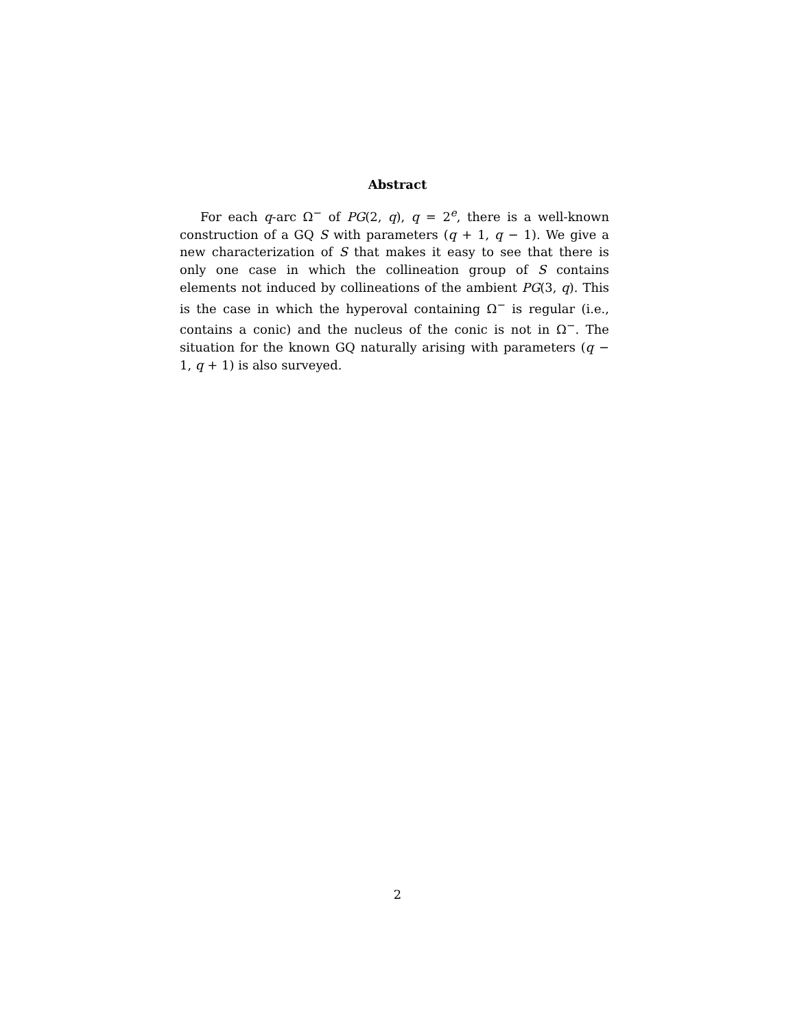Abstract
For each q-arc Ω<sup>−</sup> of PG(2, q), q = 2<sup>e</sup>, there is a well-known construction of a GQ S with parameters (q + 1, q − 1). We give a new characterization of S that makes it easy to see that there is only one case in which the collineation group of S contains elements not induced by collineations of the ambient PG(3, q). This is the case in which the hyperoval containing Ω<sup>−</sup> is regular (i.e., contains a conic) and the nucleus of the conic is not in Ω<sup>−</sup>. The situation for the known GQ naturally arising with parameters (q − 1, q + 1) is also surveyed.
2